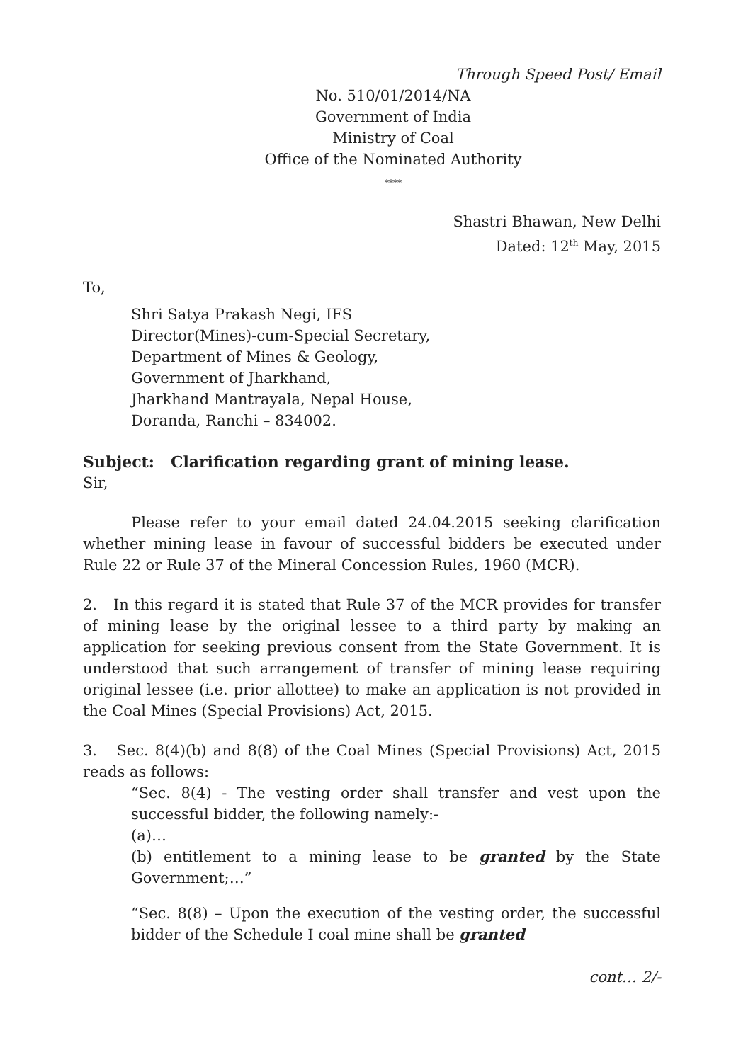Through Speed Post/ Email
No. 510/01/2014/NA
Government of India
Ministry of Coal
Office of the Nominated Authority
****
Shastri Bhawan, New Delhi
Dated: 12<sup>th</sup> May, 2015
To,
Shri Satya Prakash Negi, IFS
Director(Mines)-cum-Special Secretary,
Department of Mines & Geology,
Government of Jharkhand,
Jharkhand Mantrayala, Nepal House,
Doranda, Ranchi – 834002.
Subject: Clarification regarding grant of mining lease.
Sir,
Please refer to your email dated 24.04.2015 seeking clarification whether mining lease in favour of successful bidders be executed under Rule 22 or Rule 37 of the Mineral Concession Rules, 1960 (MCR).
2. In this regard it is stated that Rule 37 of the MCR provides for transfer of mining lease by the original lessee to a third party by making an application for seeking previous consent from the State Government. It is understood that such arrangement of transfer of mining lease requiring original lessee (i.e. prior allottee) to make an application is not provided in the Coal Mines (Special Provisions) Act, 2015.
3. Sec. 8(4)(b) and 8(8) of the Coal Mines (Special Provisions) Act, 2015 reads as follows:
“Sec. 8(4) - The vesting order shall transfer and vest upon the successful bidder, the following namely:-
(a)…
(b) entitlement to a mining lease to be granted by the State Government;…”
“Sec. 8(8) – Upon the execution of the vesting order, the successful bidder of the Schedule I coal mine shall be granted
cont… 2/-